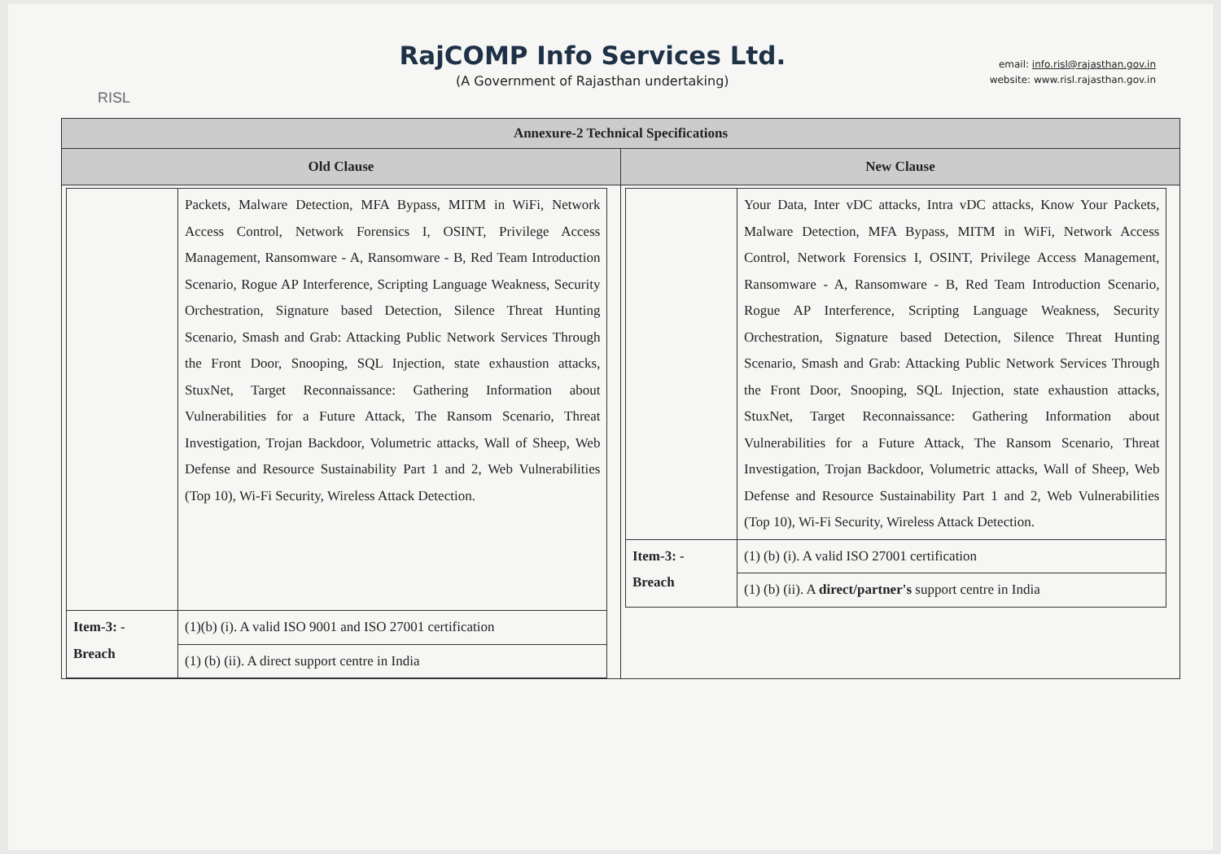RISL
RajCOMP Info Services Ltd.
(A Government of Rajasthan undertaking)
email: info.risl@rajasthan.gov.in
website: www.risl.rajasthan.gov.in
Annexure-2 Technical Specifications
Old Clause
| | Packets, Malware Detection, MFA Bypass, MITM in WiFi, Network Access Control, Network Forensics I, OSINT, Privilege Access Management, Ransomware - A, Ransomware - B, Red Team Introduction Scenario, Rogue AP Interference, Scripting Language Weakness, Security Orchestration, Signature based Detection, Silence Threat Hunting Scenario, Smash and Grab: Attacking Public Network Services Through the Front Door, Snooping, SQL Injection, state exhaustion attacks, StuxNet, Target Reconnaissance: Gathering Information about Vulnerabilities for a Future Attack, The Ransom Scenario, Threat Investigation, Trojan Backdoor, Volumetric attacks, Wall of Sheep, Web Defense and Resource Sustainability Part 1 and 2, Web Vulnerabilities (Top 10), Wi-Fi Security, Wireless Attack Detection. |
| Item-3: - Breach | (1)(b) (i). A valid ISO 9001 and ISO 27001 certification |
| | (1) (b) (ii). A direct support centre in India |
New Clause
| | Your Data, Inter vDC attacks, Intra vDC attacks, Know Your Packets, Malware Detection, MFA Bypass, MITM in WiFi, Network Access Control, Network Forensics I, OSINT, Privilege Access Management, Ransomware - A, Ransomware - B, Red Team Introduction Scenario, Rogue AP Interference, Scripting Language Weakness, Security Orchestration, Signature based Detection, Silence Threat Hunting Scenario, Smash and Grab: Attacking Public Network Services Through the Front Door, Snooping, SQL Injection, state exhaustion attacks, StuxNet, Target Reconnaissance: Gathering Information about Vulnerabilities for a Future Attack, The Ransom Scenario, Threat Investigation, Trojan Backdoor, Volumetric attacks, Wall of Sheep, Web Defense and Resource Sustainability Part 1 and 2, Web Vulnerabilities (Top 10), Wi-Fi Security, Wireless Attack Detection. |
| Item-3: - Breach | (1) (b) (i). A valid ISO 27001 certification |
| | (1) (b) (ii). A direct/partner's support centre in India |